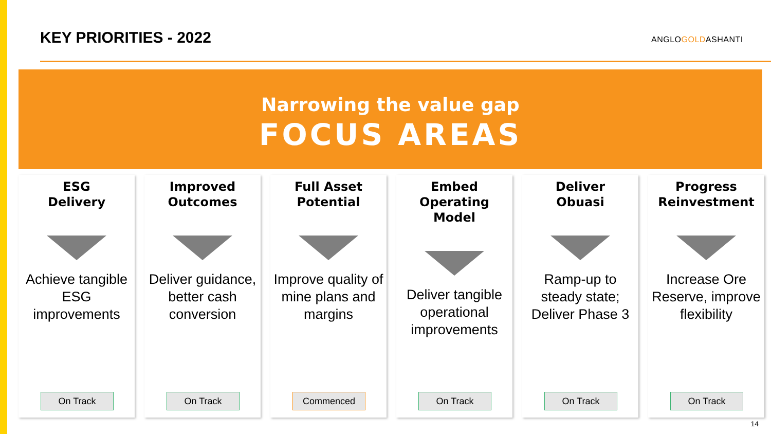KEY PRIORITIES - 2022 ANGLOGOLDASHANTI
Narrowing the value gap
FOCUS AREAS
ESG
Delivery
Achieve tangible ESG improvements
On Track
Improved
Outcomes
Deliver guidance, better cash conversion
On Track
Full Asset
Potential
Improve quality of mine plans and margins
Commenced
Embed
Operating Model
Deliver tangible operational improvements
On Track
Deliver
Obuasi
Ramp-up to steady state; Deliver Phase 3
On Track
Progress
Reinvestment
Increase Ore Reserve, improve flexibility
On Track
14